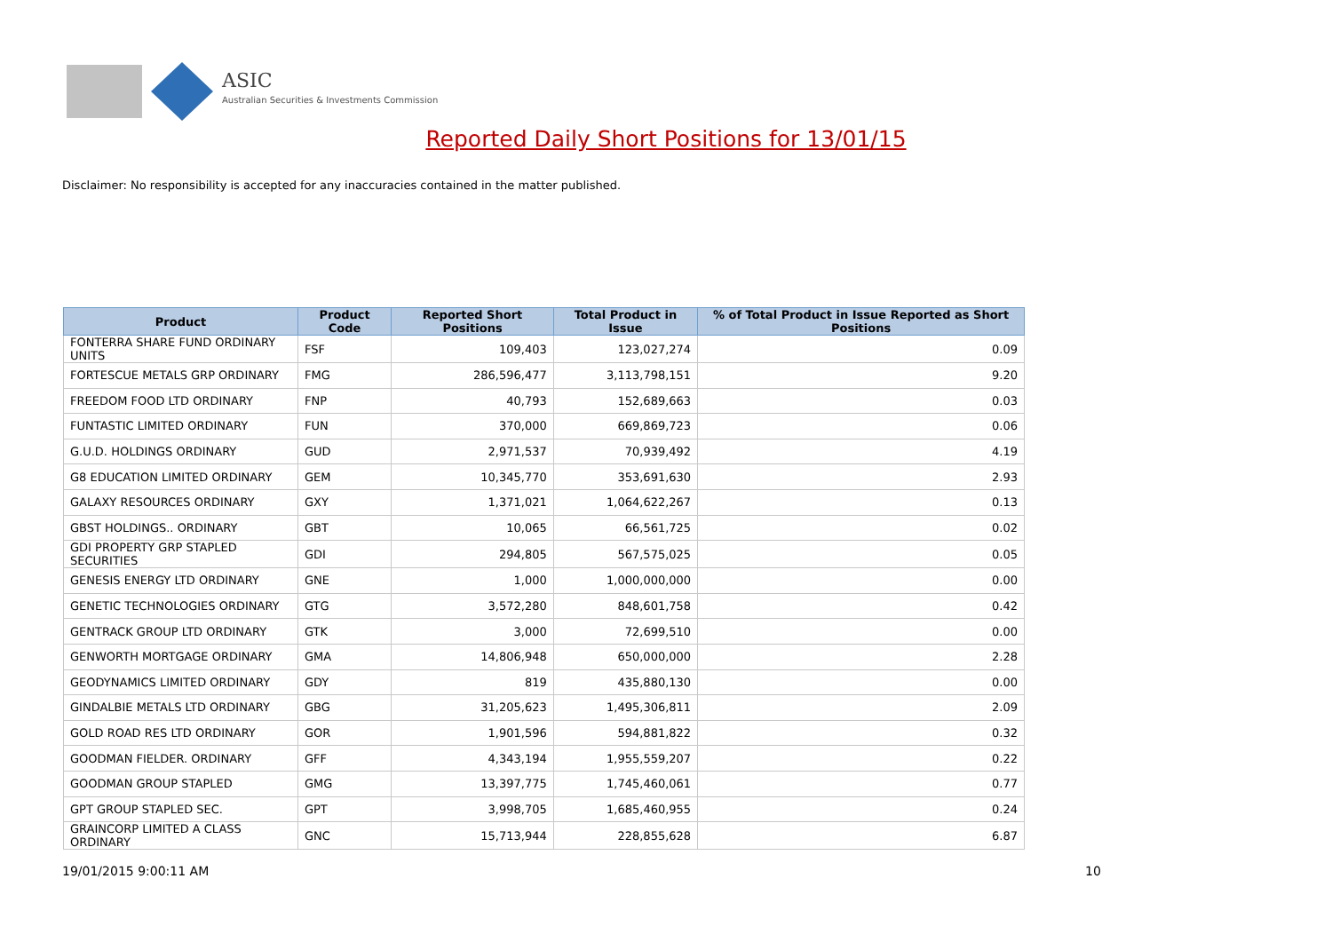ASIC
Australian Securities & Investments Commission
Reported Daily Short Positions for 13/01/15
Disclaimer: No responsibility is accepted for any inaccuracies contained in the matter published.
| Product | Product Code | Reported Short Positions | Total Product in Issue | % of Total Product in Issue Reported as Short Positions |
| --- | --- | --- | --- | --- |
| FONTERRA SHARE FUND ORDINARY UNITS | FSF | 109,403 | 123,027,274 | 0.09 |
| FORTESCUE METALS GRP ORDINARY | FMG | 286,596,477 | 3,113,798,151 | 9.20 |
| FREEDOM FOOD LTD ORDINARY | FNP | 40,793 | 152,689,663 | 0.03 |
| FUNTASTIC LIMITED ORDINARY | FUN | 370,000 | 669,869,723 | 0.06 |
| G.U.D. HOLDINGS ORDINARY | GUD | 2,971,537 | 70,939,492 | 4.19 |
| G8 EDUCATION LIMITED ORDINARY | GEM | 10,345,770 | 353,691,630 | 2.93 |
| GALAXY RESOURCES ORDINARY | GXY | 1,371,021 | 1,064,622,267 | 0.13 |
| GBST HOLDINGS.. ORDINARY | GBT | 10,065 | 66,561,725 | 0.02 |
| GDI PROPERTY GRP STAPLED SECURITIES | GDI | 294,805 | 567,575,025 | 0.05 |
| GENESIS ENERGY LTD ORDINARY | GNE | 1,000 | 1,000,000,000 | 0.00 |
| GENETIC TECHNOLOGIES ORDINARY | GTG | 3,572,280 | 848,601,758 | 0.42 |
| GENTRACK GROUP LTD ORDINARY | GTK | 3,000 | 72,699,510 | 0.00 |
| GENWORTH MORTGAGE ORDINARY | GMA | 14,806,948 | 650,000,000 | 2.28 |
| GEODYNAMICS LIMITED ORDINARY | GDY | 819 | 435,880,130 | 0.00 |
| GINDALBIE METALS LTD ORDINARY | GBG | 31,205,623 | 1,495,306,811 | 2.09 |
| GOLD ROAD RES LTD ORDINARY | GOR | 1,901,596 | 594,881,822 | 0.32 |
| GOODMAN FIELDER. ORDINARY | GFF | 4,343,194 | 1,955,559,207 | 0.22 |
| GOODMAN GROUP STAPLED | GMG | 13,397,775 | 1,745,460,061 | 0.77 |
| GPT GROUP STAPLED SEC. | GPT | 3,998,705 | 1,685,460,955 | 0.24 |
| GRAINCORP LIMITED A CLASS ORDINARY | GNC | 15,713,944 | 228,855,628 | 6.87 |
19/01/2015 9:00:11 AM 10